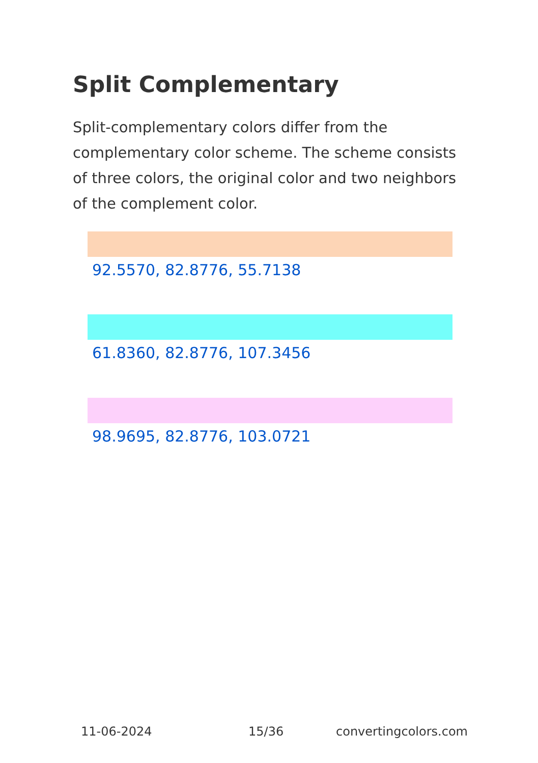Split Complementary
Split-complementary colors differ from the complementary color scheme. The scheme consists of three colors, the original color and two neighbors of the complement color.
92.5570, 82.8776, 55.7138
61.8360, 82.8776, 107.3456
98.9695, 82.8776, 103.0721
11-06-2024 15/36 convertingcolors.com